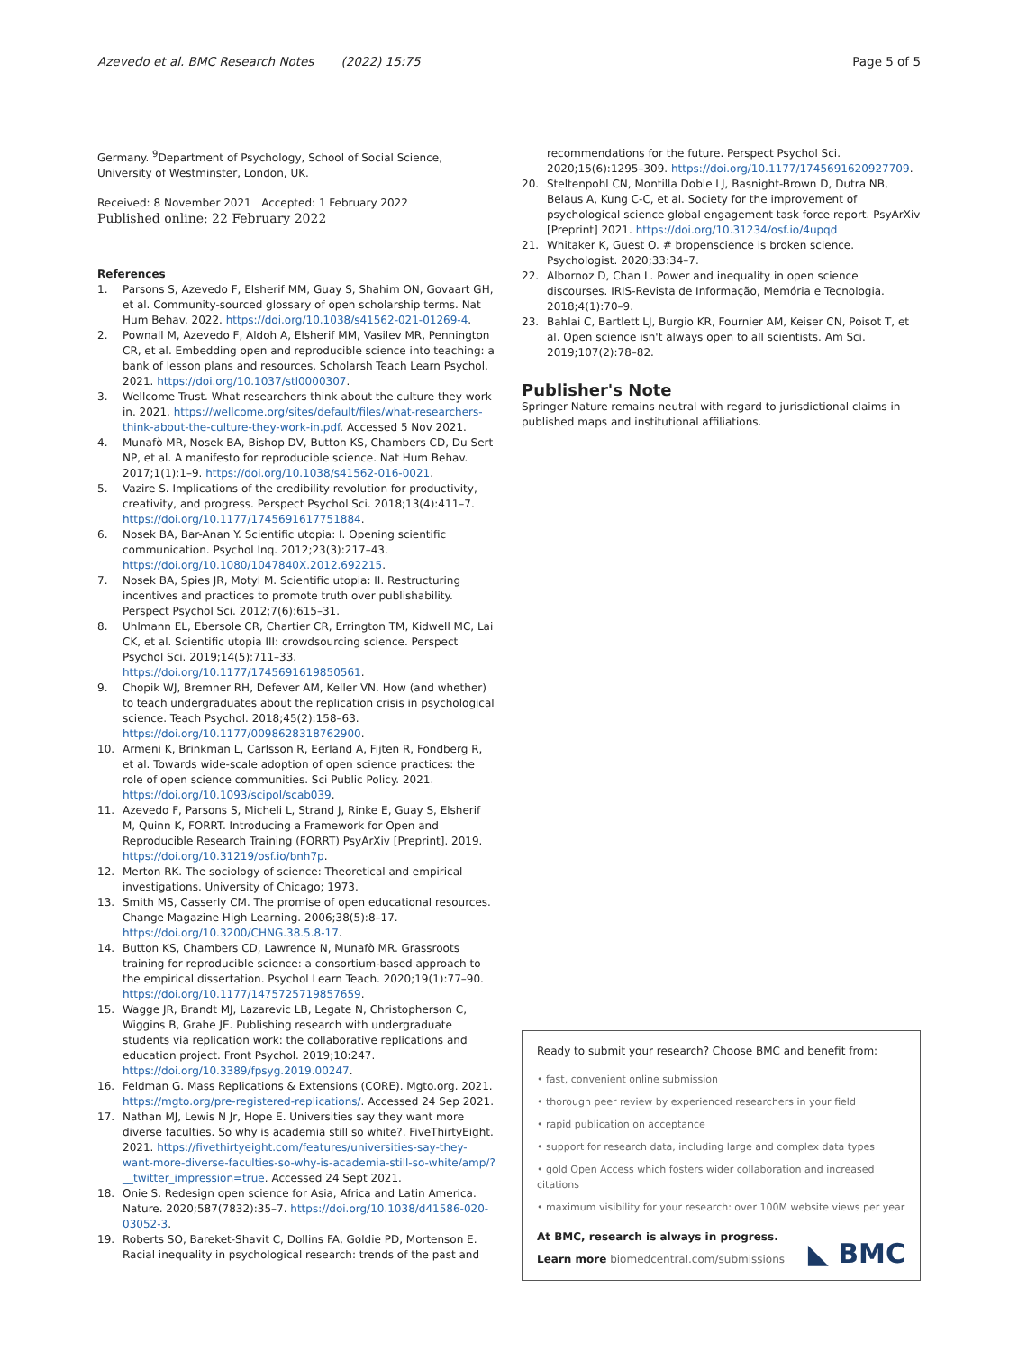Azevedo et al. BMC Research Notes (2022) 15:75 Page 5 of 5
Germany. <sup>9</sup>Department of Psychology, School of Social Science, University of Westminster, London, UK.
Received: 8 November 2021 Accepted: 1 February 2022
Published online: 22 February 2022
References
1. Parsons S, Azevedo F, Elsherif MM, Guay S, Shahim ON, Govaart GH, et al. Community-sourced glossary of open scholarship terms. Nat Hum Behav. 2022. https://doi.org/10.1038/s41562-021-01269-4.
2. Pownall M, Azevedo F, Aldoh A, Elsherif MM, Vasilev MR, Pennington CR, et al. Embedding open and reproducible science into teaching: a bank of lesson plans and resources. Scholarsh Teach Learn Psychol. 2021. https://doi.org/10.1037/stl0000307.
3. Wellcome Trust. What researchers think about the culture they work in. 2021. https://wellcome.org/sites/default/files/what-researchers-think-about-the-culture-they-work-in.pdf. Accessed 5 Nov 2021.
4. Munafò MR, Nosek BA, Bishop DV, Button KS, Chambers CD, Du Sert NP, et al. A manifesto for reproducible science. Nat Hum Behav. 2017;1(1):1–9. https://doi.org/10.1038/s41562-016-0021.
5. Vazire S. Implications of the credibility revolution for productivity, creativity, and progress. Perspect Psychol Sci. 2018;13(4):411–7. https://doi.org/10.1177/1745691617751884.
6. Nosek BA, Bar-Anan Y. Scientific utopia: I. Opening scientific communication. Psychol Inq. 2012;23(3):217–43. https://doi.org/10.1080/1047840X.2012.692215.
7. Nosek BA, Spies JR, Motyl M. Scientific utopia: II. Restructuring incentives and practices to promote truth over publishability. Perspect Psychol Sci. 2012;7(6):615–31.
8. Uhlmann EL, Ebersole CR, Chartier CR, Errington TM, Kidwell MC, Lai CK, et al. Scientific utopia III: crowdsourcing science. Perspect Psychol Sci. 2019;14(5):711–33. https://doi.org/10.1177/1745691619850561.
9. Chopik WJ, Bremner RH, Defever AM, Keller VN. How (and whether) to teach undergraduates about the replication crisis in psychological science. Teach Psychol. 2018;45(2):158–63. https://doi.org/10.1177/0098628318762900.
10. Armeni K, Brinkman L, Carlsson R, Eerland A, Fijten R, Fondberg R, et al. Towards wide-scale adoption of open science practices: the role of open science communities. Sci Public Policy. 2021. https://doi.org/10.1093/scipol/scab039.
11. Azevedo F, Parsons S, Micheli L, Strand J, Rinke E, Guay S, Elsherif M, Quinn K, FORRT. Introducing a Framework for Open and Reproducible Research Training (FORRT) PsyArXiv [Preprint]. 2019. https://doi.org/10.31219/osf.io/bnh7p.
12. Merton RK. The sociology of science: Theoretical and empirical investigations. University of Chicago; 1973.
13. Smith MS, Casserly CM. The promise of open educational resources. Change Magazine High Learning. 2006;38(5):8–17. https://doi.org/10.3200/CHNG.38.5.8-17.
14. Button KS, Chambers CD, Lawrence N, Munafò MR. Grassroots training for reproducible science: a consortium-based approach to the empirical dissertation. Psychol Learn Teach. 2020;19(1):77–90. https://doi.org/10.1177/1475725719857659.
15. Wagge JR, Brandt MJ, Lazarevic LB, Legate N, Christopherson C, Wiggins B, Grahe JE. Publishing research with undergraduate students via replication work: the collaborative replications and education project. Front Psychol. 2019;10:247. https://doi.org/10.3389/fpsyg.2019.00247.
16. Feldman G. Mass Replications & Extensions (CORE). Mgto.org. 2021. https://mgto.org/pre-registered-replications/. Accessed 24 Sep 2021.
17. Nathan MJ, Lewis N Jr, Hope E. Universities say they want more diverse faculties. So why is academia still so white?. FiveThirtyEight. 2021. https://fivethirtyeight.com/features/universities-say-they-want-more-diverse-faculties-so-why-is-academia-still-so-white/amp/?__twitter_impression=true. Accessed 24 Sept 2021.
18. Onie S. Redesign open science for Asia, Africa and Latin America. Nature. 2020;587(7832):35–7. https://doi.org/10.1038/d41586-020-03052-3.
19. Roberts SO, Bareket-Shavit C, Dollins FA, Goldie PD, Mortenson E. Racial inequality in psychological research: trends of the past and
recommendations for the future. Perspect Psychol Sci. 2020;15(6):1295–309. https://doi.org/10.1177/1745691620927709.
20. Steltenpohl CN, Montilla Doble LJ, Basnight-Brown D, Dutra NB, Belaus A, Kung C-C, et al. Society for the improvement of psychological science global engagement task force report. PsyArXiv [Preprint] 2021. https://doi.org/10.31234/osf.io/4upqd
21. Whitaker K, Guest O. # bropenscience is broken science. Psychologist. 2020;33:34–7.
22. Albornoz D, Chan L. Power and inequality in open science discourses. IRIS-Revista de Informação, Memória e Tecnologia. 2018;4(1):70–9.
23. Bahlai C, Bartlett LJ, Burgio KR, Fournier AM, Keiser CN, Poisot T, et al. Open science isn't always open to all scientists. Am Sci. 2019;107(2):78–82.
Publisher's Note
Springer Nature remains neutral with regard to jurisdictional claims in published maps and institutional affiliations.
Ready to submit your research? Choose BMC and benefit from:
• fast, convenient online submission
• thorough peer review by experienced researchers in your field
• rapid publication on acceptance
• support for research data, including large and complex data types
• gold Open Access which fosters wider collaboration and increased citations
• maximum visibility for your research: over 100M website views per year
At BMC, research is always in progress.
Learn more biomedcentral.com/submissions
◣ BMC